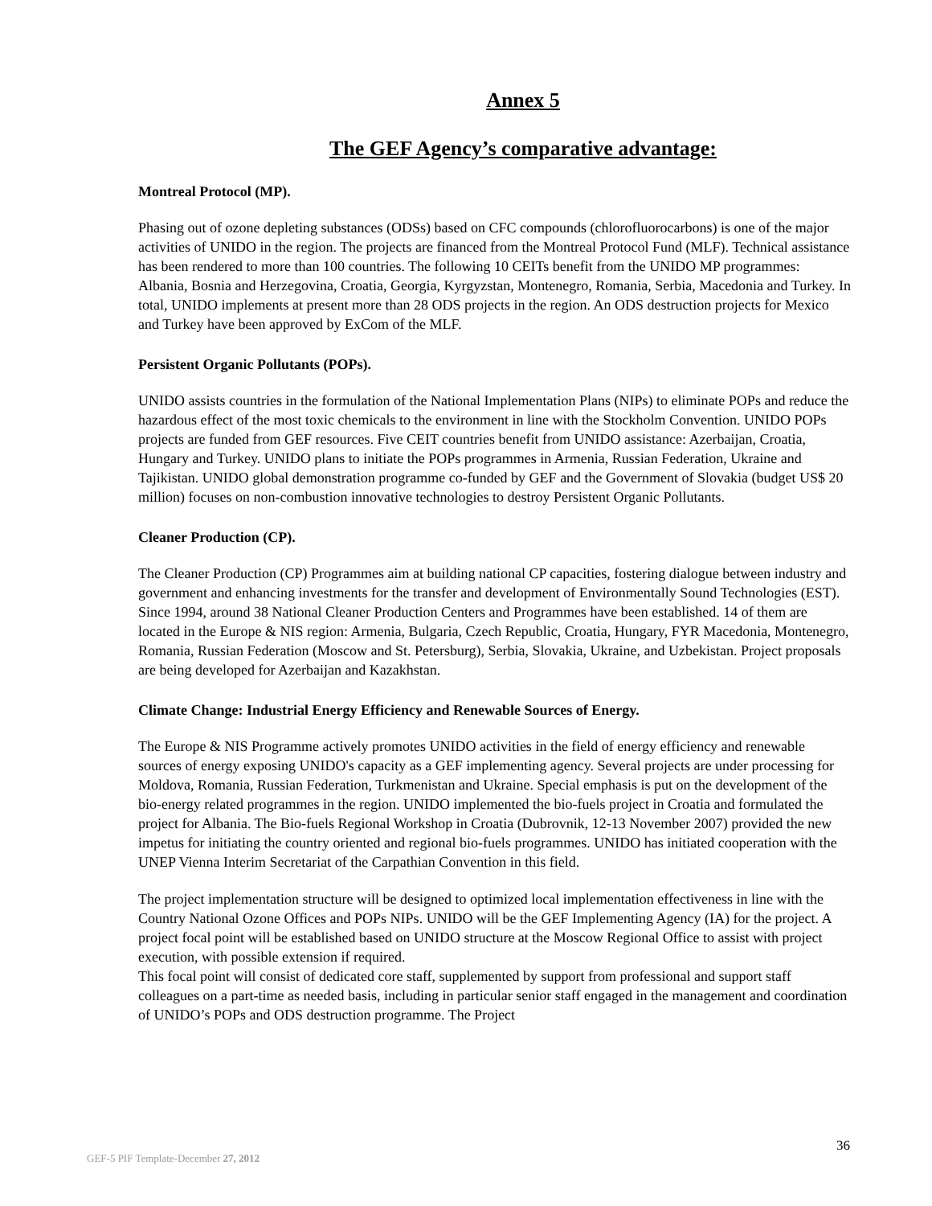Annex 5
The GEF Agency’s comparative advantage:
Montreal Protocol (MP).
Phasing out of ozone depleting substances (ODSs) based on CFC compounds (chlorofluorocarbons) is one of the major activities of UNIDO in the region. The projects are financed from the Montreal Protocol Fund (MLF). Technical assistance has been rendered to more than 100 countries. The following 10 CEITs benefit from the UNIDO MP programmes: Albania, Bosnia and Herzegovina, Croatia, Georgia, Kyrgyzstan, Montenegro, Romania, Serbia, Macedonia and Turkey. In total, UNIDO implements at present more than 28 ODS projects in the region. An ODS destruction projects for Mexico and Turkey have been approved by ExCom of the MLF.
Persistent Organic Pollutants (POPs).
UNIDO assists countries in the formulation of the National Implementation Plans (NIPs) to eliminate POPs and reduce the hazardous effect of the most toxic chemicals to the environment in line with the Stockholm Convention. UNIDO POPs projects are funded from GEF resources. Five CEIT countries benefit from UNIDO assistance: Azerbaijan, Croatia, Hungary and Turkey. UNIDO plans to initiate the POPs programmes in Armenia, Russian Federation, Ukraine and Tajikistan. UNIDO global demonstration programme co-funded by GEF and the Government of Slovakia (budget US$ 20 million) focuses on non-combustion innovative technologies to destroy Persistent Organic Pollutants.
Cleaner Production (CP).
The Cleaner Production (CP) Programmes aim at building national CP capacities, fostering dialogue between industry and government and enhancing investments for the transfer and development of Environmentally Sound Technologies (EST). Since 1994, around 38 National Cleaner Production Centers and Programmes have been established. 14 of them are located in the Europe & NIS region: Armenia, Bulgaria, Czech Republic, Croatia, Hungary, FYR Macedonia, Montenegro, Romania, Russian Federation (Moscow and St. Petersburg), Serbia, Slovakia, Ukraine, and Uzbekistan. Project proposals are being developed for Azerbaijan and Kazakhstan.
Climate Change: Industrial Energy Efficiency and Renewable Sources of Energy.
The Europe & NIS Programme actively promotes UNIDO activities in the field of energy efficiency and renewable sources of energy exposing UNIDO's capacity as a GEF implementing agency. Several projects are under processing for Moldova, Romania, Russian Federation, Turkmenistan and Ukraine. Special emphasis is put on the development of the bio-energy related programmes in the region. UNIDO implemented the bio-fuels project in Croatia and formulated the project for Albania. The Bio-fuels Regional Workshop in Croatia (Dubrovnik, 12-13 November 2007) provided the new impetus for initiating the country oriented and regional bio-fuels programmes. UNIDO has initiated cooperation with the UNEP Vienna Interim Secretariat of the Carpathian Convention in this field.
The project implementation structure will be designed to optimized local implementation effectiveness in line with the Country National Ozone Offices and POPs NIPs. UNIDO will be the GEF Implementing Agency (IA) for the project. A project focal point will be established based on UNIDO structure at the Moscow Regional Office to assist with project execution, with possible extension if required.
This focal point will consist of dedicated core staff, supplemented by support from professional and support staff colleagues on a part-time as needed basis, including in particular senior staff engaged in the management and coordination of UNIDO’s POPs and ODS destruction programme. The Project
36
GEF-5 PIF Template-December 27, 2012